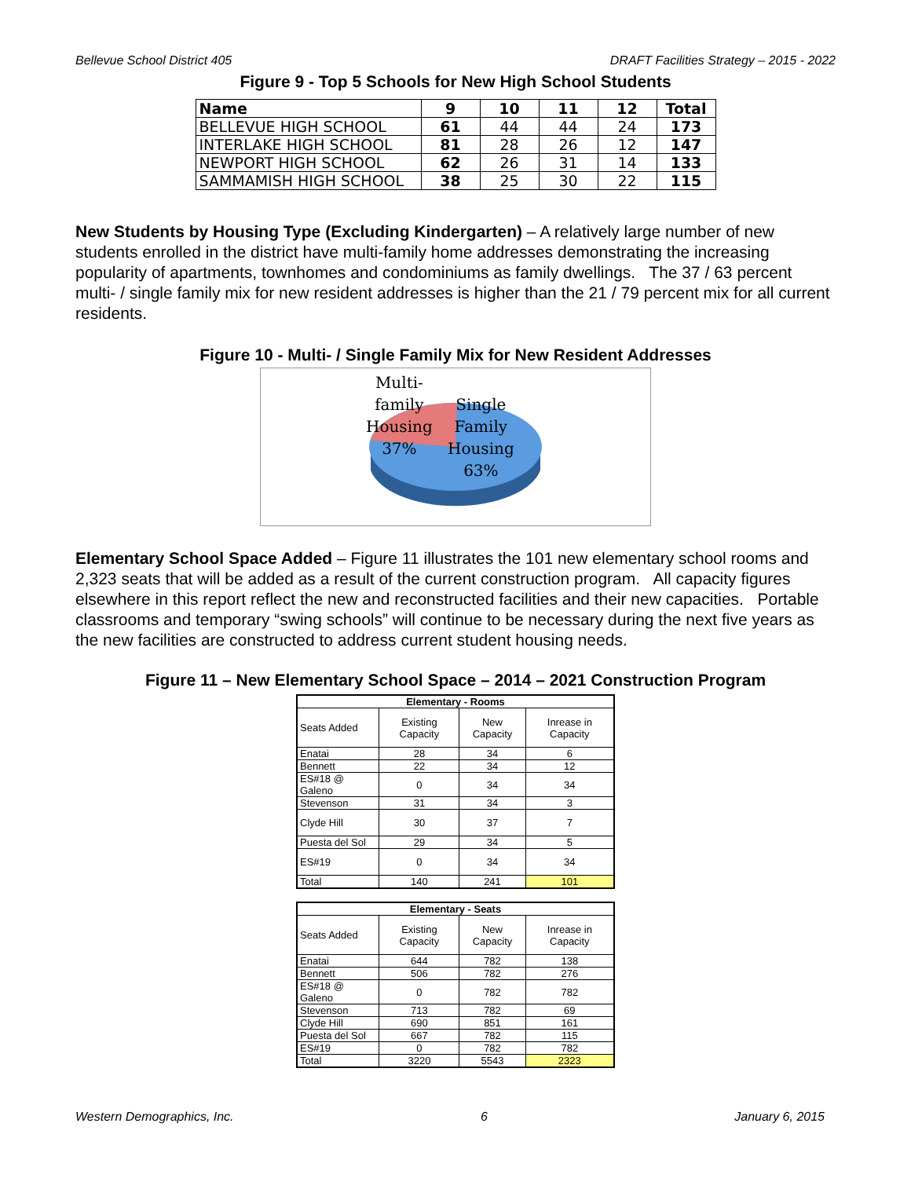Bellevue School District 405 DRAFT Facilities Strategy – 2015 - 2022
Figure 9 - Top 5 Schools for New High School Students
| Name | 9 | 10 | 11 | 12 | Total |
| --- | --- | --- | --- | --- | --- |
| BELLEVUE HIGH SCHOOL | 61 | 44 | 44 | 24 | 173 |
| INTERLAKE HIGH SCHOOL | 81 | 28 | 26 | 12 | 147 |
| NEWPORT HIGH SCHOOL | 62 | 26 | 31 | 14 | 133 |
| SAMMAMISH HIGH SCHOOL | 38 | 25 | 30 | 22 | 115 |
New Students by Housing Type (Excluding Kindergarten) – A relatively large number of new students enrolled in the district have multi-family home addresses demonstrating the increasing popularity of apartments, townhomes and condominiums as family dwellings. The 37 / 63 percent multi- / single family mix for new resident addresses is higher than the 21 / 79 percent mix for all current residents.
Figure 10 - Multi- / Single Family Mix for New Resident Addresses
Multi-
family
Housing
37%
Single
Family
Housing
63%
Elementary School Space Added – Figure 11 illustrates the 101 new elementary school rooms and 2,323 seats that will be added as a result of the current construction program. All capacity figures elsewhere in this report reflect the new and reconstructed facilities and their new capacities. Portable classrooms and temporary “swing schools” will continue to be necessary during the next five years as the new facilities are constructed to address current student housing needs.
Figure 11 – New Elementary School Space – 2014 – 2021 Construction Program
| Elementary - Rooms | | | |
| --- | --- | --- | --- |
| Seats Added | Existing Capacity | New Capacity | Inrease in Capacity |
| Enatai | 28 | 34 | 6 |
| Bennett | 22 | 34 | 12 |
| ES#18 @ Galeno | 0 | 34 | 34 |
| Stevenson | 31 | 34 | 3 |
| Clyde Hill | 30 | 37 | 7 |
| Puesta del Sol | 29 | 34 | 5 |
| ES#19 | 0 | 34 | 34 |
| Total | 140 | 241 | 101 |
| Elementary - Seats | | | |
| --- | --- | --- | --- |
| Seats Added | Existing Capacity | New Capacity | Inrease in Capacity |
| Enatai | 644 | 782 | 138 |
| Bennett | 506 | 782 | 276 |
| ES#18 @ Galeno | 0 | 782 | 782 |
| Stevenson | 713 | 782 | 69 |
| Clyde Hill | 690 | 851 | 161 |
| Puesta del Sol | 667 | 782 | 115 |
| ES#19 | 0 | 782 | 782 |
| Total | 3220 | 5543 | 2323 |
Western Demographics, Inc. 6 January 6, 2015